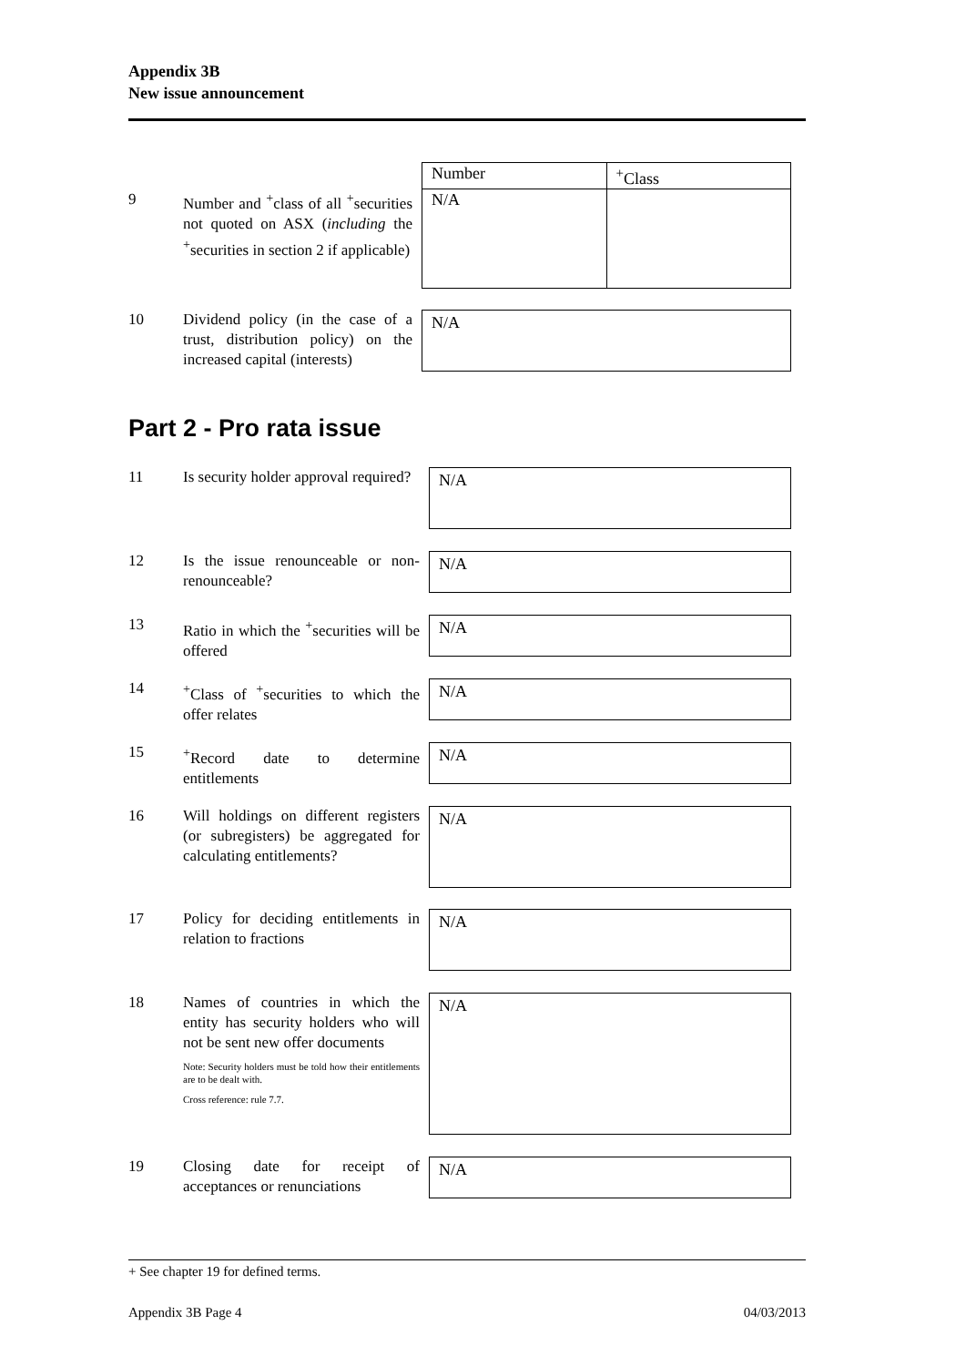Appendix 3B
New issue announcement
9 Number and <sup>+</sup>class of all <sup>+</sup>securities not quoted on ASX (including the <sup>+</sup>securities in section 2 if applicable)
| Number | <sup>+</sup>Class |
| --- | --- |
| N/A | |
10 Dividend policy (in the case of a trust, distribution policy) on the increased capital (interests)
N/A
Part 2 - Pro rata issue
11 Is security holder approval required?
N/A
12 Is the issue renounceable or non-renounceable?
N/A
13 Ratio in which the <sup>+</sup>securities will be offered
N/A
14 <sup>+</sup>Class of <sup>+</sup>securities to which the offer relates
N/A
15 <sup>+</sup>Record date to determine entitlements
N/A
16 Will holdings on different registers (or subregisters) be aggregated for calculating entitlements?
N/A
17 Policy for deciding entitlements in relation to fractions
N/A
18 Names of countries in which the entity has security holders who will not be sent new offer documents
Note: Security holders must be told how their entitlements are to be dealt with.
Cross reference: rule 7.7.
N/A
19 Closing date for receipt of acceptances or renunciations
N/A
+ See chapter 19 for defined terms.
Appendix 3B Page 4 04/03/2013